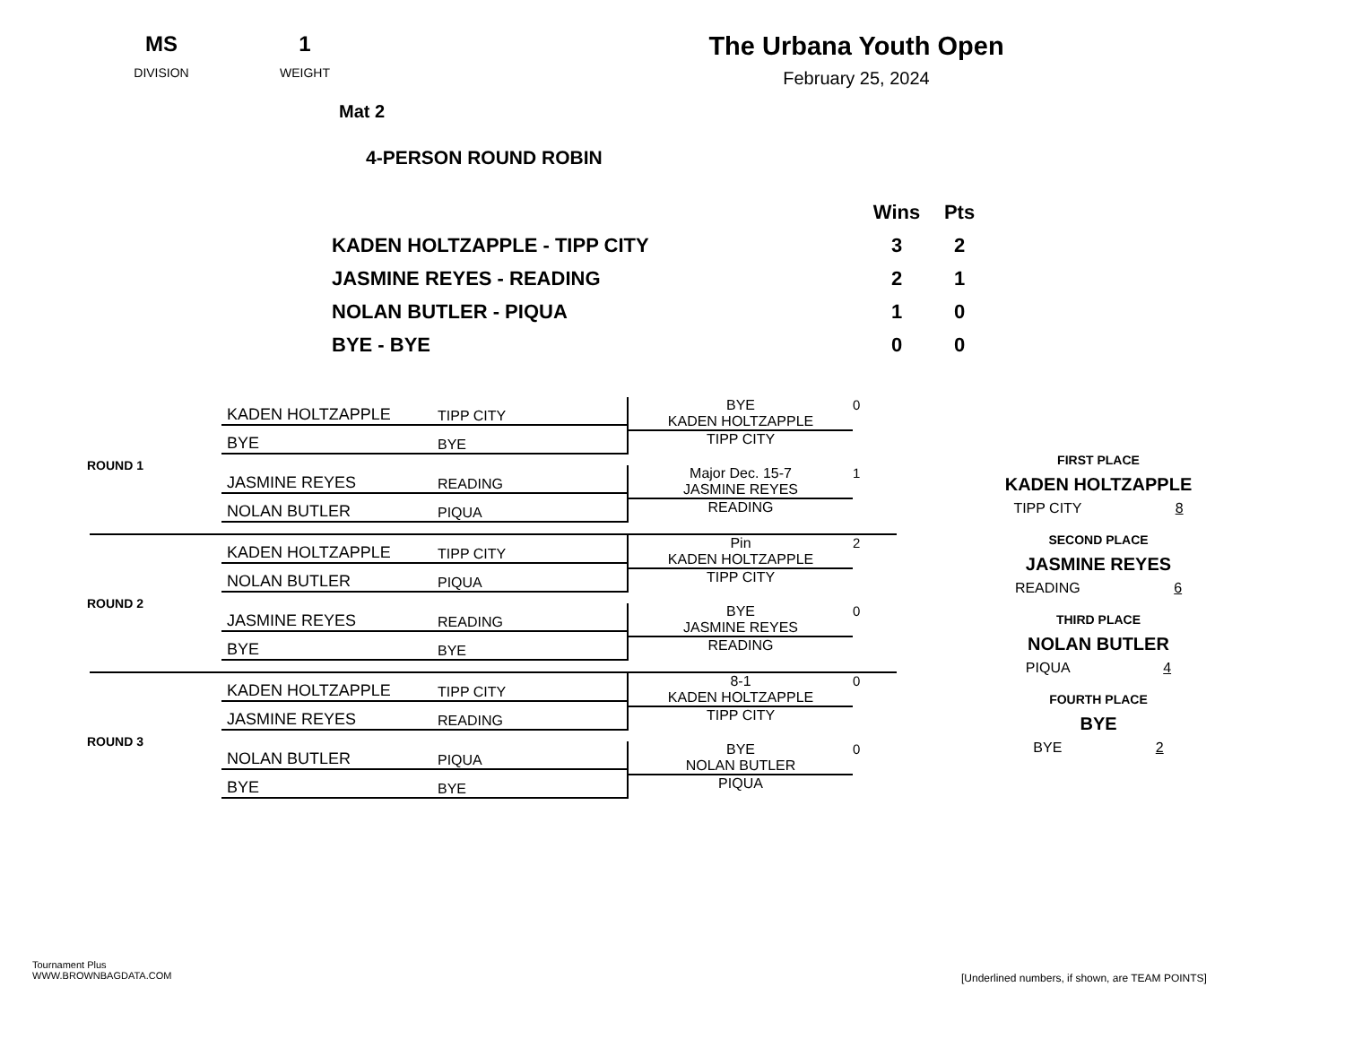MS
DIVISION
1
WEIGHT
The Urbana Youth Open
February 25, 2024
Mat 2
4-PERSON ROUND ROBIN
| | Wins | Pts |
| --- | --- | --- |
| KADEN HOLTZAPPLE - TIPP CITY | 3 | 2 |
| JASMINE REYES - READING | 2 | 1 |
| NOLAN BUTLER - PIQUA | 1 | 0 |
| BYE - BYE | 0 | 0 |
ROUND 1
KADEN HOLTZAPPLE TIPP CITY
BYE BYE
BYE
KADEN HOLTZAPPLE
TIPP CITY
0
JASMINE REYES READING
NOLAN BUTLER PIQUA
Major Dec. 15-7
JASMINE REYES
READING
1
ROUND 2
KADEN HOLTZAPPLE TIPP CITY
NOLAN BUTLER PIQUA
Pin
KADEN HOLTZAPPLE
TIPP CITY
2
JASMINE REYES READING
BYE BYE
BYE
JASMINE REYES
READING
0
ROUND 3
KADEN HOLTZAPPLE TIPP CITY
JASMINE REYES READING
8-1
KADEN HOLTZAPPLE
TIPP CITY
0
NOLAN BUTLER PIQUA
BYE BYE
BYE
NOLAN BUTLER
PIQUA
0
FIRST PLACE
KADEN HOLTZAPPLE
TIPP CITY 8
SECOND PLACE
JASMINE REYES
READING 6
THIRD PLACE
NOLAN BUTLER
PIQUA 4
FOURTH PLACE
BYE
BYE 2
Tournament Plus
WWW.BROWNBAGDATA.COM
[Underlined numbers, if shown, are TEAM POINTS]